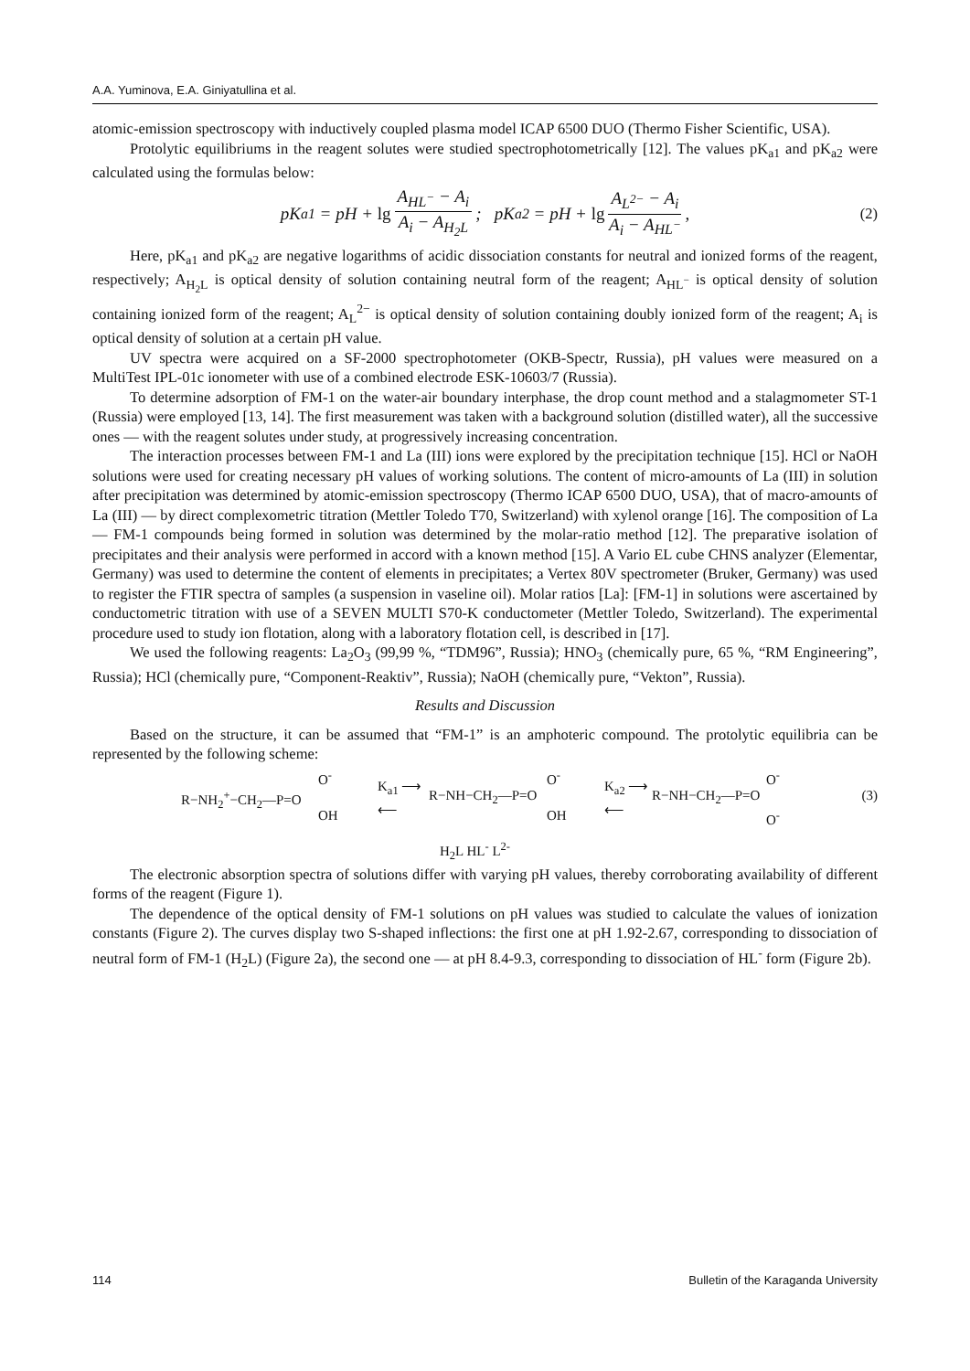A.A. Yuminova, E.A. Giniyatullina et al.
atomic-emission spectroscopy with inductively coupled plasma model ICAP 6500 DUO (Thermo Fisher Scientific, USA).
Protolytic equilibriums in the reagent solutes were studied spectrophotometrically [12]. The values pK<sub>a1</sub> and pK<sub>a2</sub> were calculated using the formulas below:
pK<sub>a1</sub> = pH + lg A<sub>HL<sup>−</sup></sub> − A<sub>i</sub> A<sub>i</sub> − A<sub>H<sub>2</sub>L</sub>; pK<sub>a2</sub> = pH + lg A<sub>L<sup>2−</sup></sub> − A<sub>i</sub> A<sub>i</sub> − A<sub>HL<sup>−</sup></sub>, (2)
Here, pK<sub>a1</sub> and pK<sub>a2</sub> are negative logarithms of acidic dissociation constants for neutral and ionized forms of the reagent, respectively; A<sub>H<sub>2</sub>L</sub> is optical density of solution containing neutral form of the reagent; A<sub>HL<sup>−</sup></sub> is optical density of solution containing ionized form of the reagent; A<sub>L</sub><sup>2−</sup> is optical density of solution containing doubly ionized form of the reagent; A<sub>i</sub> is optical density of solution at a certain pH value.
UV spectra were acquired on a SF-2000 spectrophotometer (OKB-Spectr, Russia), pH values were measured on a MultiTest IPL-01c ionometer with use of a combined electrode ESK-10603/7 (Russia).
To determine adsorption of FM-1 on the water-air boundary interphase, the drop count method and a stalagmometer ST-1 (Russia) were employed [13, 14]. The first measurement was taken with a background solution (distilled water), all the successive ones — with the reagent solutes under study, at progressively increasing concentration.
The interaction processes between FM-1 and La (III) ions were explored by the precipitation technique [15]. HCl or NaOH solutions were used for creating necessary pH values of working solutions. The content of micro-amounts of La (III) in solution after precipitation was determined by atomic-emission spectroscopy (Thermo ICAP 6500 DUO, USA), that of macro-amounts of La (III) — by direct complexometric titration (Mettler Toledo T70, Switzerland) with xylenol orange [16]. The composition of La — FM-1 compounds being formed in solution was determined by the molar-ratio method [12]. The preparative isolation of precipitates and their analysis were performed in accord with a known method [15]. A Vario EL cube CHNS analyzer (Elementar, Germany) was used to determine the content of elements in precipitates; a Vertex 80V spectrometer (Bruker, Germany) was used to register the FTIR spectra of samples (a suspension in vaseline oil). Molar ratios [La]: [FM-1] in solutions were ascertained by conductometric titration with use of a SEVEN MULTI S70-K conductometer (Mettler Toledo, Switzerland). The experimental procedure used to study ion flotation, along with a laboratory flotation cell, is described in [17].
We used the following reagents: La<sub>2</sub>O<sub>3</sub> (99,99 %, “TDM96”, Russia); HNO<sub>3</sub> (chemically pure, 65 %, “RM Engineering”, Russia); HCl (chemically pure, “Component-Reaktiv”, Russia); NaOH (chemically pure, “Vekton”, Russia).
Results and Discussion
Based on the structure, it can be assumed that “FM-1” is an amphoteric compound. The protolytic equilibria can be represented by the following scheme:
O<sup>-</sup>
R−NH<sub>2</sub><sup>+</sup>−CH<sub>2</sub>—P=O
OH
K<sub>a1</sub> ⟶
⟵
O<sup>-</sup>
R−NH−CH<sub>2</sub>—P=O
OH
K<sub>a2</sub> ⟶
⟵
O<sup>-</sup>
R−NH−CH<sub>2</sub>—P=O
O<sup>-</sup>
(3)
H<sub>2</sub>L HL<sup>-</sup> L<sup>2-</sup>
The electronic absorption spectra of solutions differ with varying pH values, thereby corroborating availability of different forms of the reagent (Figure 1).
The dependence of the optical density of FM-1 solutions on pH values was studied to calculate the values of ionization constants (Figure 2). The curves display two S-shaped inflections: the first one at pH 1.92-2.67, corresponding to dissociation of neutral form of FM-1 (H<sub>2</sub>L) (Figure 2a), the second one — at pH 8.4-9.3, corresponding to dissociation of HL<sup>-</sup> form (Figure 2b).
114 Bulletin of the Karaganda University